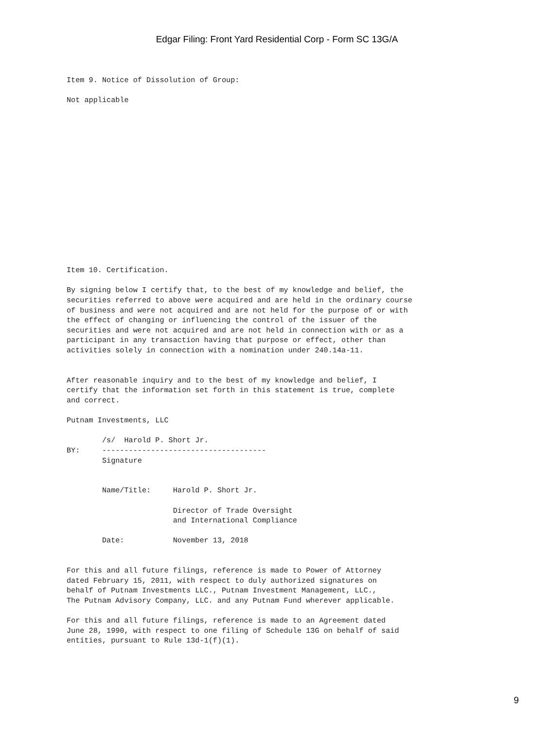Edgar Filing: Front Yard Residential Corp - Form SC 13G/A
Item 9. Notice of Dissolution of Group:

Not applicable
















Item 10. Certification.

By signing below I certify that, to the best of my knowledge and belief, the
securities referred to above were acquired and are held in the ordinary course
of business and were not acquired and are not held for the purpose of or with
the effect of changing or influencing the control of the issuer of the
securities and were not acquired and are not held in connection with or as a
participant in any transaction having that purpose or effect, other than
activities solely in connection with a nomination under 240.14a-11.


After reasonable inquiry and to the best of my knowledge and belief, I
certify that the information set forth in this statement is true, complete
and correct.

Putnam Investments, LLC

        /s/  Harold P. Short Jr.
BY:     -------------------------------------
        Signature


        Name/Title:     Harold P. Short Jr.

                        Director of Trade Oversight
                        and International Compliance

        Date:           November 13, 2018


For this and all future filings, reference is made to Power of Attorney
dated February 15, 2011, with respect to duly authorized signatures on
behalf of Putnam Investments LLC., Putnam Investment Management, LLC.,
The Putnam Advisory Company, LLC. and any Putnam Fund wherever applicable.

For this and all future filings, reference is made to an Agreement dated
June 28, 1990, with respect to one filing of Schedule 13G on behalf of said
entities, pursuant to Rule 13d-1(f)(1).
9